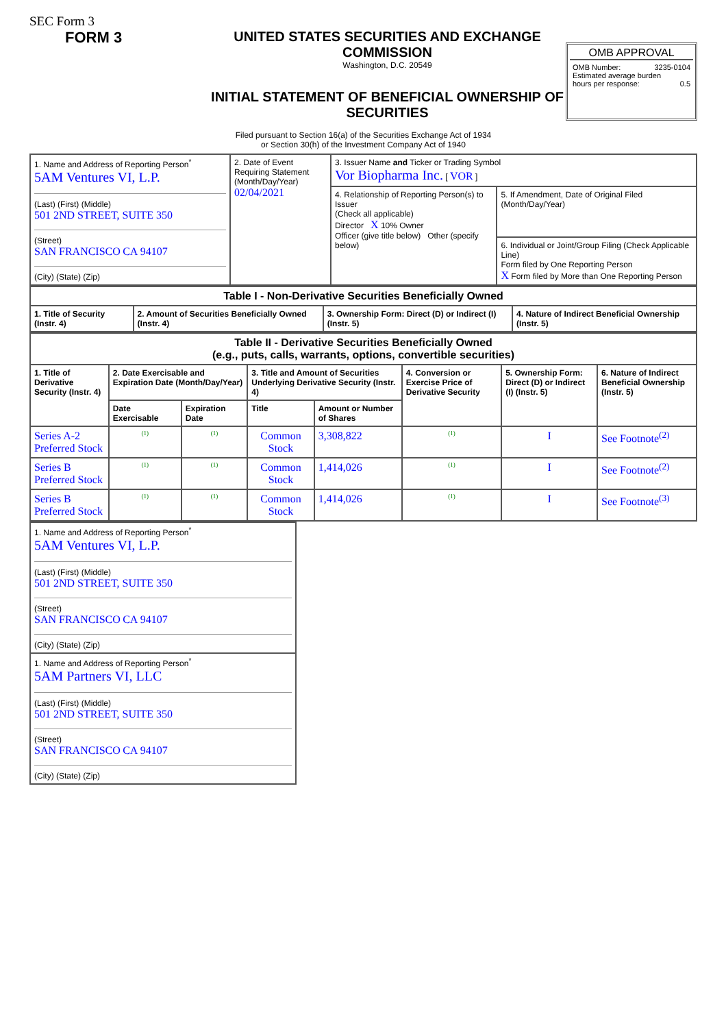SEC Form 3
FORM 3 UNITED STATES SECURITIES AND EXCHANGE COMMISSION
Washington, D.C. 20549
INITIAL STATEMENT OF BENEFICIAL OWNERSHIP OF SECURITIES
OMB APPROVAL
OMB Number: 3235-0104
Estimated average burden
hours per response: 0.5
Filed pursuant to Section 16(a) of the Securities Exchange Act of 1934
or Section 30(h) of the Investment Company Act of 1940
| 1. Name and Address of Reporting Person<sup>*</sup> 5AM Ventures VI, L.P. (Last) (First) (Middle) 501 2ND STREET, SUITE 350 (Street) SAN FRANCISCO CA 94107 (City) (State) (Zip) | 2. Date of Event Requiring Statement (Month/Day/Year) 02/04/2021 | 3. Issuer Name and Ticker or Trading Symbol Vor Biopharma Inc. [ VOR ] | |
| | | 4. Relationship of Reporting Person(s) to Issuer (Check all applicable) Director X 10% Owner Officer (give title below) Other (specify below) | 5. If Amendment, Date of Original Filed (Month/Day/Year) |
| | | | 6. Individual or Joint/Group Filing (Check Applicable Line) Form filed by One Reporting Person X Form filed by More than One Reporting Person |
| Table I - Non-Derivative Securities Beneficially Owned | | | |
| --- | --- | --- | --- |
| 1. Title of Security (Instr. 4) | 2. Amount of Securities Beneficially Owned (Instr. 4) | 3. Ownership Form: Direct (D) or Indirect (I) (Instr. 5) | 4. Nature of Indirect Beneficial Ownership (Instr. 5) |
| Table II - Derivative Securities Beneficially Owned (e.g., puts, calls, warrants, options, convertible securities) | | | | | | | |
| --- | --- | --- | --- | --- | --- | --- | --- |
| 1. Title of Derivative Security (Instr. 4) | 2. Date Exercisable and Expiration Date (Month/Day/Year) | | 3. Title and Amount of Securities Underlying Derivative Security (Instr. 4) | | 4. Conversion or Exercise Price of Derivative Security | 5. Ownership Form: Direct (D) or Indirect (I) (Instr. 5) | 6. Nature of Indirect Beneficial Ownership (Instr. 5) |
| | Date Exercisable | Expiration Date | Title | Amount or Number of Shares | | | |
| Series A-2 Preferred Stock | (1) | (1) | Common Stock | 3,308,822 | (1) | I | See Footnote<sup>(2)</sup> |
| Series B Preferred Stock | (1) | (1) | Common Stock | 1,414,026 | (1) | I | See Footnote<sup>(2)</sup> |
| Series B Preferred Stock | (1) | (1) | Common Stock | 1,414,026 | (1) | I | See Footnote<sup>(3)</sup> |
| 1. Name and Address of Reporting Person<sup>*</sup> 5AM Ventures VI, L.P. (Last) (First) (Middle) 501 2ND STREET, SUITE 350 (Street) SAN FRANCISCO CA 94107 (City) (State) (Zip) |
| 1. Name and Address of Reporting Person<sup>*</sup> 5AM Partners VI, LLC (Last) (First) (Middle) 501 2ND STREET, SUITE 350 (Street) SAN FRANCISCO CA 94107 (City) (State) (Zip) |